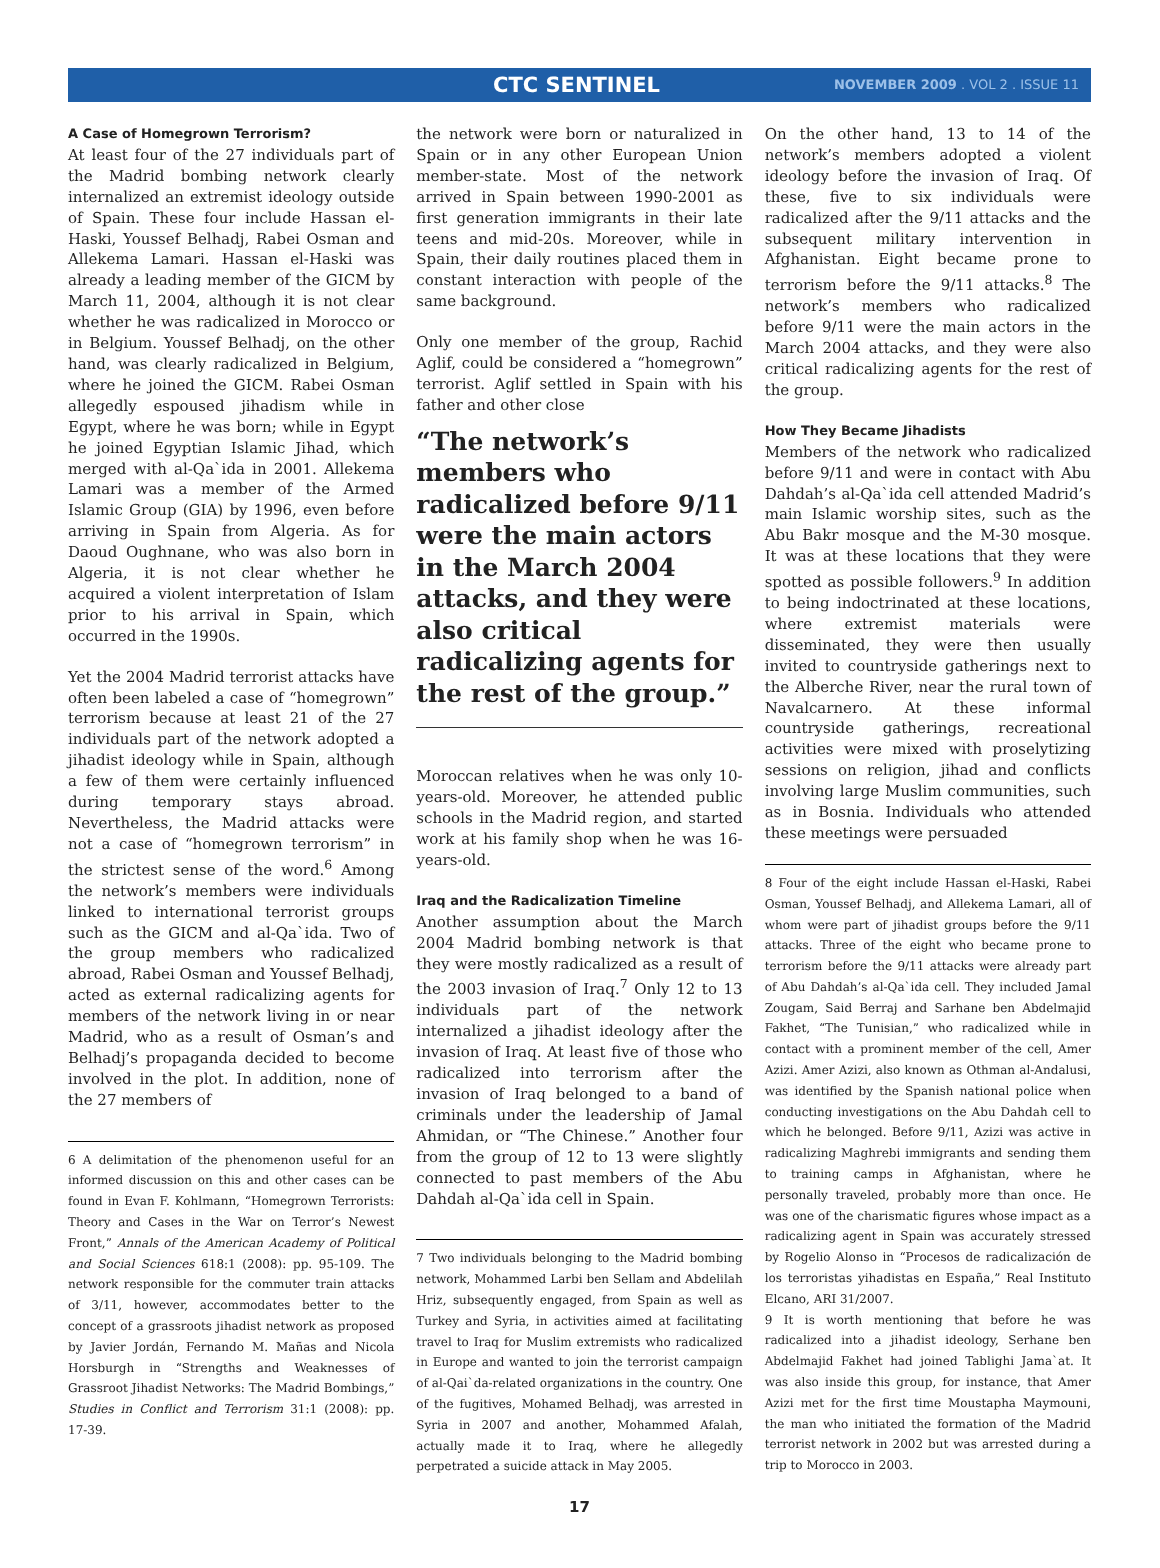CTC SENTINEL NOVEMBER 2009 . VOL 2 . ISSUE 11
A Case of Homegrown Terrorism?
At least four of the 27 individuals part of the Madrid bombing network clearly internalized an extremist ideology outside of Spain. These four include Hassan el-Haski, Youssef Belhadj, Rabei Osman and Allekema Lamari. Hassan el-Haski was already a leading member of the GICM by March 11, 2004, although it is not clear whether he was radicalized in Morocco or in Belgium. Youssef Belhadj, on the other hand, was clearly radicalized in Belgium, where he joined the GICM. Rabei Osman allegedly espoused jihadism while in Egypt, where he was born; while in Egypt he joined Egyptian Islamic Jihad, which merged with al-Qa`ida in 2001. Allekema Lamari was a member of the Armed Islamic Group (GIA) by 1996, even before arriving in Spain from Algeria. As for Daoud Oughnane, who was also born in Algeria, it is not clear whether he acquired a violent interpretation of Islam prior to his arrival in Spain, which occurred in the 1990s.
Yet the 2004 Madrid terrorist attacks have often been labeled a case of “homegrown” terrorism because at least 21 of the 27 individuals part of the network adopted a jihadist ideology while in Spain, although a few of them were certainly influenced during temporary stays abroad. Nevertheless, the Madrid attacks were not a case of “homegrown terrorism” in the strictest sense of the word.<sup>6</sup> Among the network’s members were individuals linked to international terrorist groups such as the GICM and al-Qa`ida. Two of the group members who radicalized abroad, Rabei Osman and Youssef Belhadj, acted as external radicalizing agents for members of the network living in or near Madrid, who as a result of Osman’s and Belhadj’s propaganda decided to become involved in the plot. In addition, none of the 27 members of
6 A delimitation of the phenomenon useful for an informed discussion on this and other cases can be found in Evan F. Kohlmann, “Homegrown Terrorists: Theory and Cases in the War on Terror’s Newest Front,” Annals of the American Academy of Political and Social Sciences 618:1 (2008): pp. 95-109. The network responsible for the commuter train attacks of 3/11, however, accommodates better to the concept of a grassroots jihadist network as proposed by Javier Jordán, Fernando M. Mañas and Nicola Horsburgh in “Strengths and Weaknesses of Grassroot Jihadist Networks: The Madrid Bombings,” Studies in Conflict and Terrorism 31:1 (2008): pp. 17-39.
the network were born or naturalized in Spain or in any other European Union member-state. Most of the network arrived in Spain between 1990-2001 as first generation immigrants in their late teens and mid-20s. Moreover, while in Spain, their daily routines placed them in constant interaction with people of the same background.
Only one member of the group, Rachid Aglif, could be considered a “homegrown” terrorist. Aglif settled in Spain with his father and other close
“The network’s members who radicalized before 9/11 were the main actors in the March 2004 attacks, and they were also critical radicalizing agents for the rest of the group.”
Moroccan relatives when he was only 10-years-old. Moreover, he attended public schools in the Madrid region, and started work at his family shop when he was 16-years-old.
Iraq and the Radicalization Timeline
Another assumption about the March 2004 Madrid bombing network is that they were mostly radicalized as a result of the 2003 invasion of Iraq.<sup>7</sup> Only 12 to 13 individuals part of the network internalized a jihadist ideology after the invasion of Iraq. At least five of those who radicalized into terrorism after the invasion of Iraq belonged to a band of criminals under the leadership of Jamal Ahmidan, or “The Chinese.” Another four from the group of 12 to 13 were slightly connected to past members of the Abu Dahdah al-Qa`ida cell in Spain.
7 Two individuals belonging to the Madrid bombing network, Mohammed Larbi ben Sellam and Abdelilah Hriz, subsequently engaged, from Spain as well as Turkey and Syria, in activities aimed at facilitating travel to Iraq for Muslim extremists who radicalized in Europe and wanted to join the terrorist campaign of al-Qai`da-related organizations in the country. One of the fugitives, Mohamed Belhadj, was arrested in Syria in 2007 and another, Mohammed Afalah, actually made it to Iraq, where he allegedly perpetrated a suicide attack in May 2005.
17
On the other hand, 13 to 14 of the network’s members adopted a violent ideology before the invasion of Iraq. Of these, five to six individuals were radicalized after the 9/11 attacks and the subsequent military intervention in Afghanistan. Eight became prone to terrorism before the 9/11 attacks.<sup>8</sup> The network’s members who radicalized before 9/11 were the main actors in the March 2004 attacks, and they were also critical radicalizing agents for the rest of the group.
How They Became Jihadists
Members of the network who radicalized before 9/11 and were in contact with Abu Dahdah’s al-Qa`ida cell attended Madrid’s main Islamic worship sites, such as the Abu Bakr mosque and the M-30 mosque. It was at these locations that they were spotted as possible followers.<sup>9</sup> In addition to being indoctrinated at these locations, where extremist materials were disseminated, they were then usually invited to countryside gatherings next to the Alberche River, near the rural town of Navalcarnero. At these informal countryside gatherings, recreational activities were mixed with proselytizing sessions on religion, jihad and conflicts involving large Muslim communities, such as in Bosnia. Individuals who attended these meetings were persuaded
8 Four of the eight include Hassan el-Haski, Rabei Osman, Youssef Belhadj, and Allekema Lamari, all of whom were part of jihadist groups before the 9/11 attacks. Three of the eight who became prone to terrorism before the 9/11 attacks were already part of Abu Dahdah’s al-Qa`ida cell. They included Jamal Zougam, Said Berraj and Sarhane ben Abdelmajid Fakhet, “The Tunisian,” who radicalized while in contact with a prominent member of the cell, Amer Azizi. Amer Azizi, also known as Othman al-Andalusi, was identified by the Spanish national police when conducting investigations on the Abu Dahdah cell to which he belonged. Before 9/11, Azizi was active in radicalizing Maghrebi immigrants and sending them to training camps in Afghanistan, where he personally traveled, probably more than once. He was one of the charismatic figures whose impact as a radicalizing agent in Spain was accurately stressed by Rogelio Alonso in “Procesos de radicalización de los terroristas yihadistas en España,” Real Instituto Elcano, ARI 31/2007.
9 It is worth mentioning that before he was radicalized into a jihadist ideology, Serhane ben Abdelmajid Fakhet had joined Tablighi Jama`at. It was also inside this group, for instance, that Amer Azizi met for the first time Moustapha Maymouni, the man who initiated the formation of the Madrid terrorist network in 2002 but was arrested during a trip to Morocco in 2003.